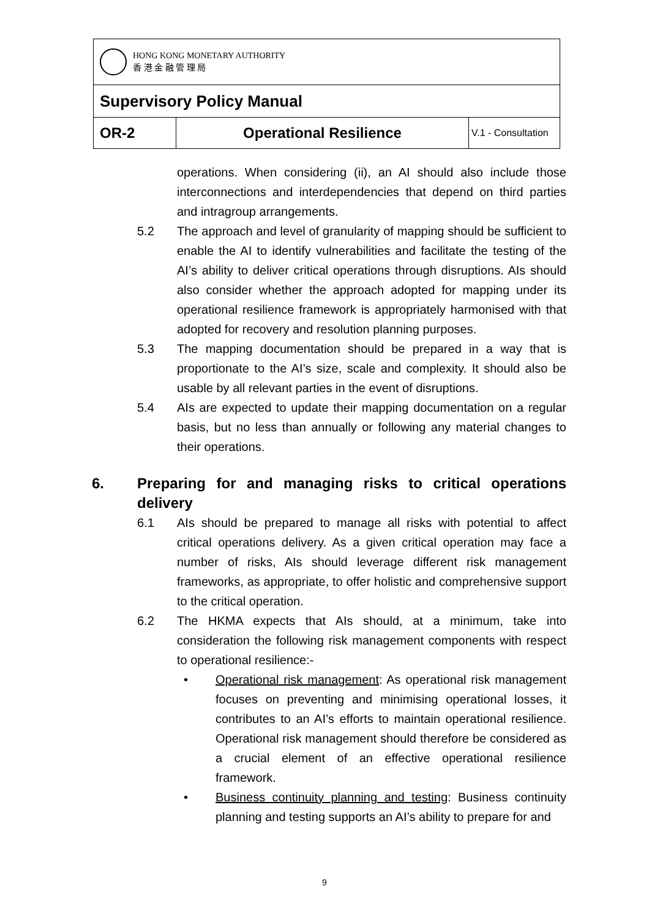| HONG KONG MONETARY AUTHORITY 香 港 金 融 管 理 局 | | |
| Supervisory Policy Manual | | |
| OR-2 | Operational Resilience | V.1 - Consultation |
operations. When considering (ii), an AI should also include those interconnections and interdependencies that depend on third parties and intragroup arrangements.
5.2 The approach and level of granularity of mapping should be sufficient to enable the AI to identify vulnerabilities and facilitate the testing of the AI’s ability to deliver critical operations through disruptions. AIs should also consider whether the approach adopted for mapping under its operational resilience framework is appropriately harmonised with that adopted for recovery and resolution planning purposes.
5.3 The mapping documentation should be prepared in a way that is proportionate to the AI’s size, scale and complexity. It should also be usable by all relevant parties in the event of disruptions.
5.4 AIs are expected to update their mapping documentation on a regular basis, but no less than annually or following any material changes to their operations.
6. Preparing for and managing risks to critical operations delivery
6.1 AIs should be prepared to manage all risks with potential to affect critical operations delivery. As a given critical operation may face a number of risks, AIs should leverage different risk management frameworks, as appropriate, to offer holistic and comprehensive support to the critical operation.
6.2 The HKMA expects that AIs should, at a minimum, take into consideration the following risk management components with respect to operational resilience:-
• Operational risk management: As operational risk management focuses on preventing and minimising operational losses, it contributes to an AI’s efforts to maintain operational resilience. Operational risk management should therefore be considered as a crucial element of an effective operational resilience framework.
• Business continuity planning and testing: Business continuity planning and testing supports an AI’s ability to prepare for and
9